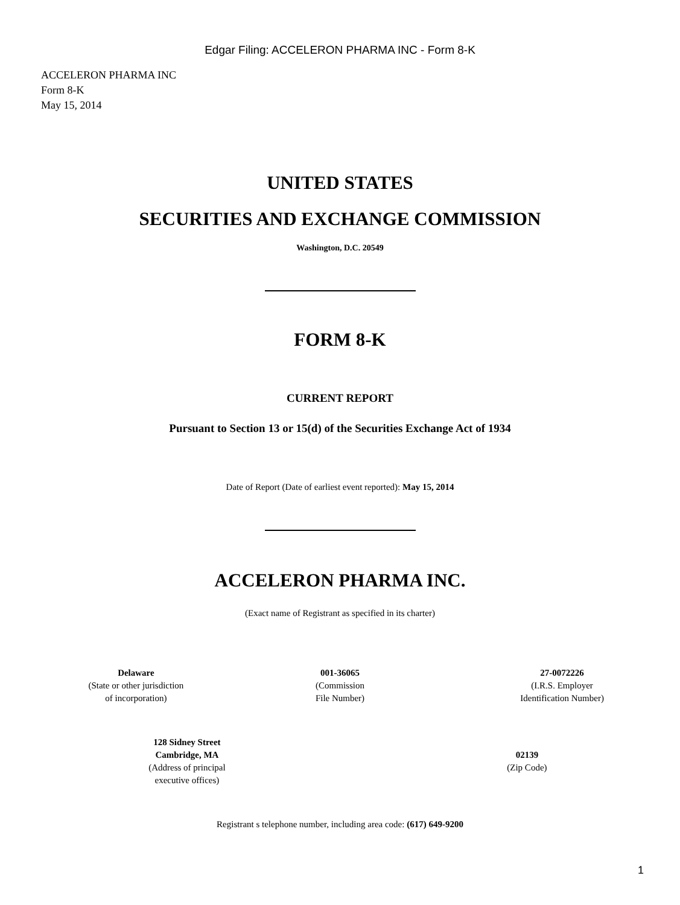Edgar Filing: ACCELERON PHARMA INC - Form 8-K
ACCELERON PHARMA INC
Form 8-K
May 15, 2014
UNITED STATES
SECURITIES AND EXCHANGE COMMISSION
Washington, D.C. 20549
FORM 8-K
CURRENT REPORT
Pursuant to Section 13 or 15(d) of the Securities Exchange Act of 1934
Date of Report (Date of earliest event reported): May 15, 2014
ACCELERON PHARMA INC.
(Exact name of Registrant as specified in its charter)
| Delaware (State or other jurisdiction of incorporation) | 001-36065 (Commission File Number) | 27-0072226 (I.R.S. Employer Identification Number) |
| 128 Sidney Street Cambridge, MA (Address of principal executive offices) | 02139 (Zip Code) |
Registrant s telephone number, including area code: (617) 649-9200
1